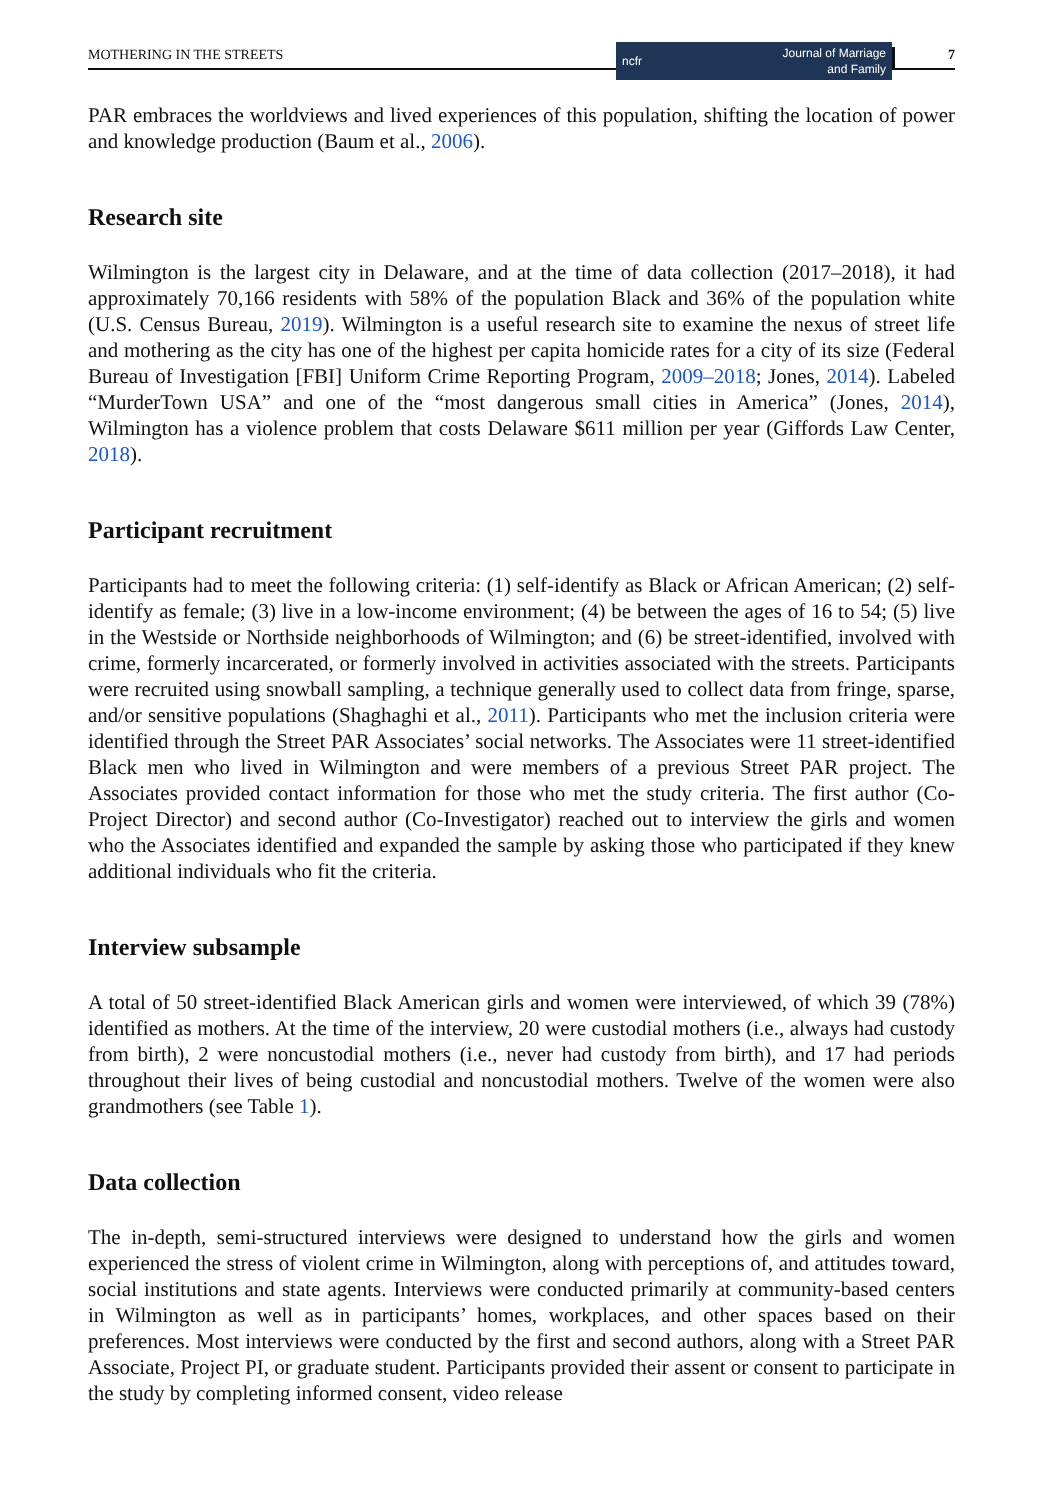MOTHERING IN THE STREETS
ncfr Journal of Marriage
and Family
7
PAR embraces the worldviews and lived experiences of this population, shifting the location of power and knowledge production (Baum et al., 2006).
Research site
Wilmington is the largest city in Delaware, and at the time of data collection (2017–2018), it had approximately 70,166 residents with 58% of the population Black and 36% of the population white (U.S. Census Bureau, 2019). Wilmington is a useful research site to examine the nexus of street life and mothering as the city has one of the highest per capita homicide rates for a city of its size (Federal Bureau of Investigation [FBI] Uniform Crime Reporting Program, 2009–2018; Jones, 2014). Labeled “MurderTown USA” and one of the “most dangerous small cities in America” (Jones, 2014), Wilmington has a violence problem that costs Delaware $611 million per year (Giffords Law Center, 2018).
Participant recruitment
Participants had to meet the following criteria: (1) self-identify as Black or African American; (2) self-identify as female; (3) live in a low-income environment; (4) be between the ages of 16 to 54; (5) live in the Westside or Northside neighborhoods of Wilmington; and (6) be street-identified, involved with crime, formerly incarcerated, or formerly involved in activities associated with the streets. Participants were recruited using snowball sampling, a technique generally used to collect data from fringe, sparse, and/or sensitive populations (Shaghaghi et al., 2011). Participants who met the inclusion criteria were identified through the Street PAR Associates’ social networks. The Associates were 11 street-identified Black men who lived in Wilmington and were members of a previous Street PAR project. The Associates provided contact information for those who met the study criteria. The first author (Co-Project Director) and second author (Co-Investigator) reached out to interview the girls and women who the Associates identified and expanded the sample by asking those who participated if they knew additional individuals who fit the criteria.
Interview subsample
A total of 50 street-identified Black American girls and women were interviewed, of which 39 (78%) identified as mothers. At the time of the interview, 20 were custodial mothers (i.e., always had custody from birth), 2 were noncustodial mothers (i.e., never had custody from birth), and 17 had periods throughout their lives of being custodial and noncustodial mothers. Twelve of the women were also grandmothers (see Table 1).
Data collection
The in-depth, semi-structured interviews were designed to understand how the girls and women experienced the stress of violent crime in Wilmington, along with perceptions of, and attitudes toward, social institutions and state agents. Interviews were conducted primarily at community-based centers in Wilmington as well as in participants’ homes, workplaces, and other spaces based on their preferences. Most interviews were conducted by the first and second authors, along with a Street PAR Associate, Project PI, or graduate student. Participants provided their assent or consent to participate in the study by completing informed consent, video release